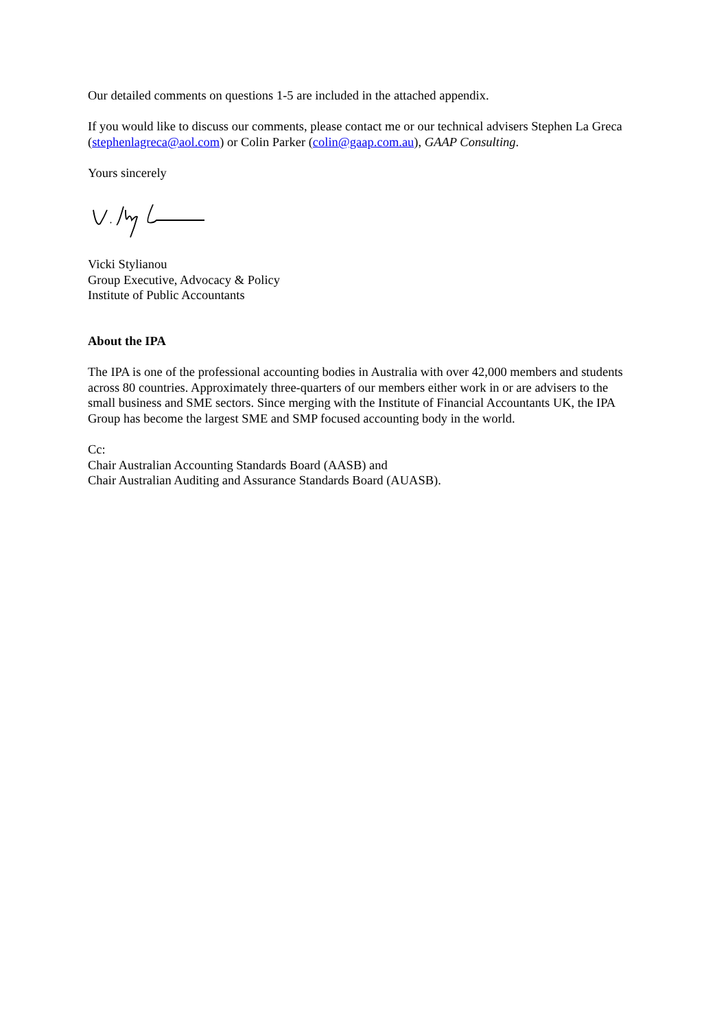Our detailed comments on questions 1-5 are included in the attached appendix.
If you would like to discuss our comments, please contact me or our technical advisers Stephen La Greca (stephenlagreca@aol.com) or Colin Parker (colin@gaap.com.au), GAAP Consulting.
Yours sincerely
Vicki Stylianou
Group Executive, Advocacy & Policy
Institute of Public Accountants
About the IPA
The IPA is one of the professional accounting bodies in Australia with over 42,000 members and students across 80 countries. Approximately three-quarters of our members either work in or are advisers to the small business and SME sectors. Since merging with the Institute of Financial Accountants UK, the IPA Group has become the largest SME and SMP focused accounting body in the world.
Cc:
Chair Australian Accounting Standards Board (AASB) and
Chair Australian Auditing and Assurance Standards Board (AUASB).